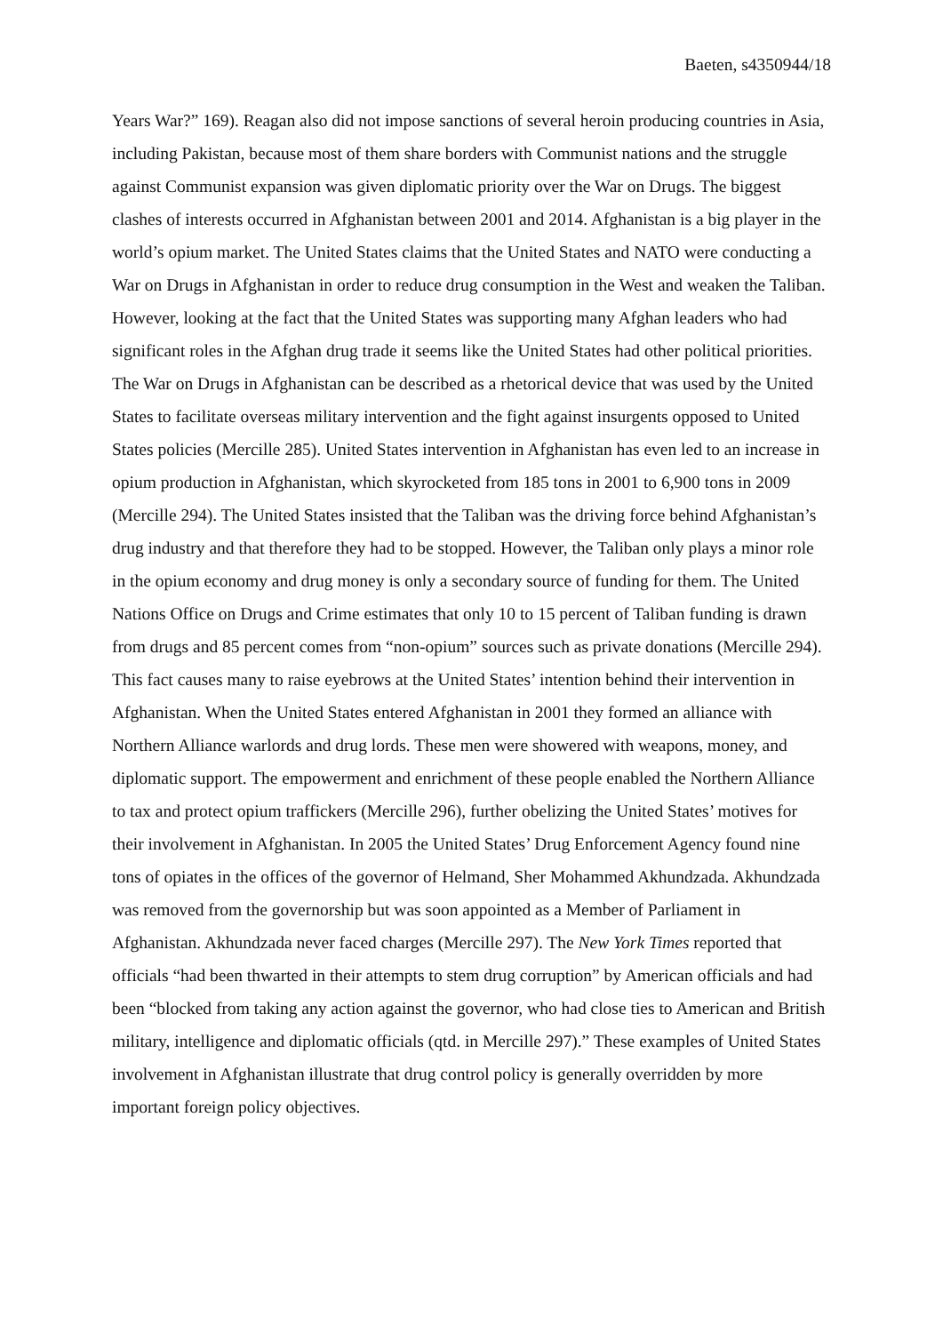Baeten, s4350944/18
Years War?” 169). Reagan also did not impose sanctions of several heroin producing countries in Asia, including Pakistan, because most of them share borders with Communist nations and the struggle against Communist expansion was given diplomatic priority over the War on Drugs. The biggest clashes of interests occurred in Afghanistan between 2001 and 2014. Afghanistan is a big player in the world’s opium market. The United States claims that the United States and NATO were conducting a War on Drugs in Afghanistan in order to reduce drug consumption in the West and weaken the Taliban. However, looking at the fact that the United States was supporting many Afghan leaders who had significant roles in the Afghan drug trade it seems like the United States had other political priorities. The War on Drugs in Afghanistan can be described as a rhetorical device that was used by the United States to facilitate overseas military intervention and the fight against insurgents opposed to United States policies (Mercille 285). United States intervention in Afghanistan has even led to an increase in opium production in Afghanistan, which skyrocketed from 185 tons in 2001 to 6,900 tons in 2009 (Mercille 294). The United States insisted that the Taliban was the driving force behind Afghanistan’s drug industry and that therefore they had to be stopped. However, the Taliban only plays a minor role in the opium economy and drug money is only a secondary source of funding for them. The United Nations Office on Drugs and Crime estimates that only 10 to 15 percent of Taliban funding is drawn from drugs and 85 percent comes from “non-opium” sources such as private donations (Mercille 294). This fact causes many to raise eyebrows at the United States’ intention behind their intervention in Afghanistan. When the United States entered Afghanistan in 2001 they formed an alliance with Northern Alliance warlords and drug lords. These men were showered with weapons, money, and diplomatic support. The empowerment and enrichment of these people enabled the Northern Alliance to tax and protect opium traffickers (Mercille 296), further obelizing the United States’ motives for their involvement in Afghanistan. In 2005 the United States’ Drug Enforcement Agency found nine tons of opiates in the offices of the governor of Helmand, Sher Mohammed Akhundzada. Akhundzada was removed from the governorship but was soon appointed as a Member of Parliament in Afghanistan. Akhundzada never faced charges (Mercille 297). The New York Times reported that officials “had been thwarted in their attempts to stem drug corruption” by American officials and had been “blocked from taking any action against the governor, who had close ties to American and British military, intelligence and diplomatic officials (qtd. in Mercille 297).” These examples of United States involvement in Afghanistan illustrate that drug control policy is generally overridden by more important foreign policy objectives.